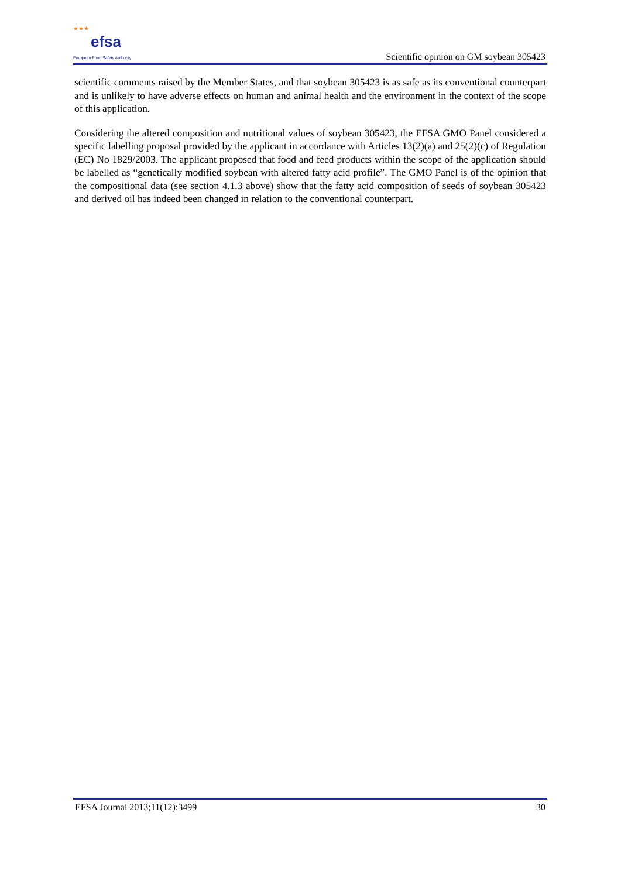★★★
efsa
European Food Safety Authority
Scientific opinion on GM soybean 305423
scientific comments raised by the Member States, and that soybean 305423 is as safe as its conventional counterpart and is unlikely to have adverse effects on human and animal health and the environment in the context of the scope of this application.
Considering the altered composition and nutritional values of soybean 305423, the EFSA GMO Panel considered a specific labelling proposal provided by the applicant in accordance with Articles 13(2)(a) and 25(2)(c) of Regulation (EC) No 1829/2003. The applicant proposed that food and feed products within the scope of the application should be labelled as “genetically modified soybean with altered fatty acid profile”. The GMO Panel is of the opinion that the compositional data (see section 4.1.3 above) show that the fatty acid composition of seeds of soybean 305423 and derived oil has indeed been changed in relation to the conventional counterpart.
EFSA Journal 2013;11(12):3499 30